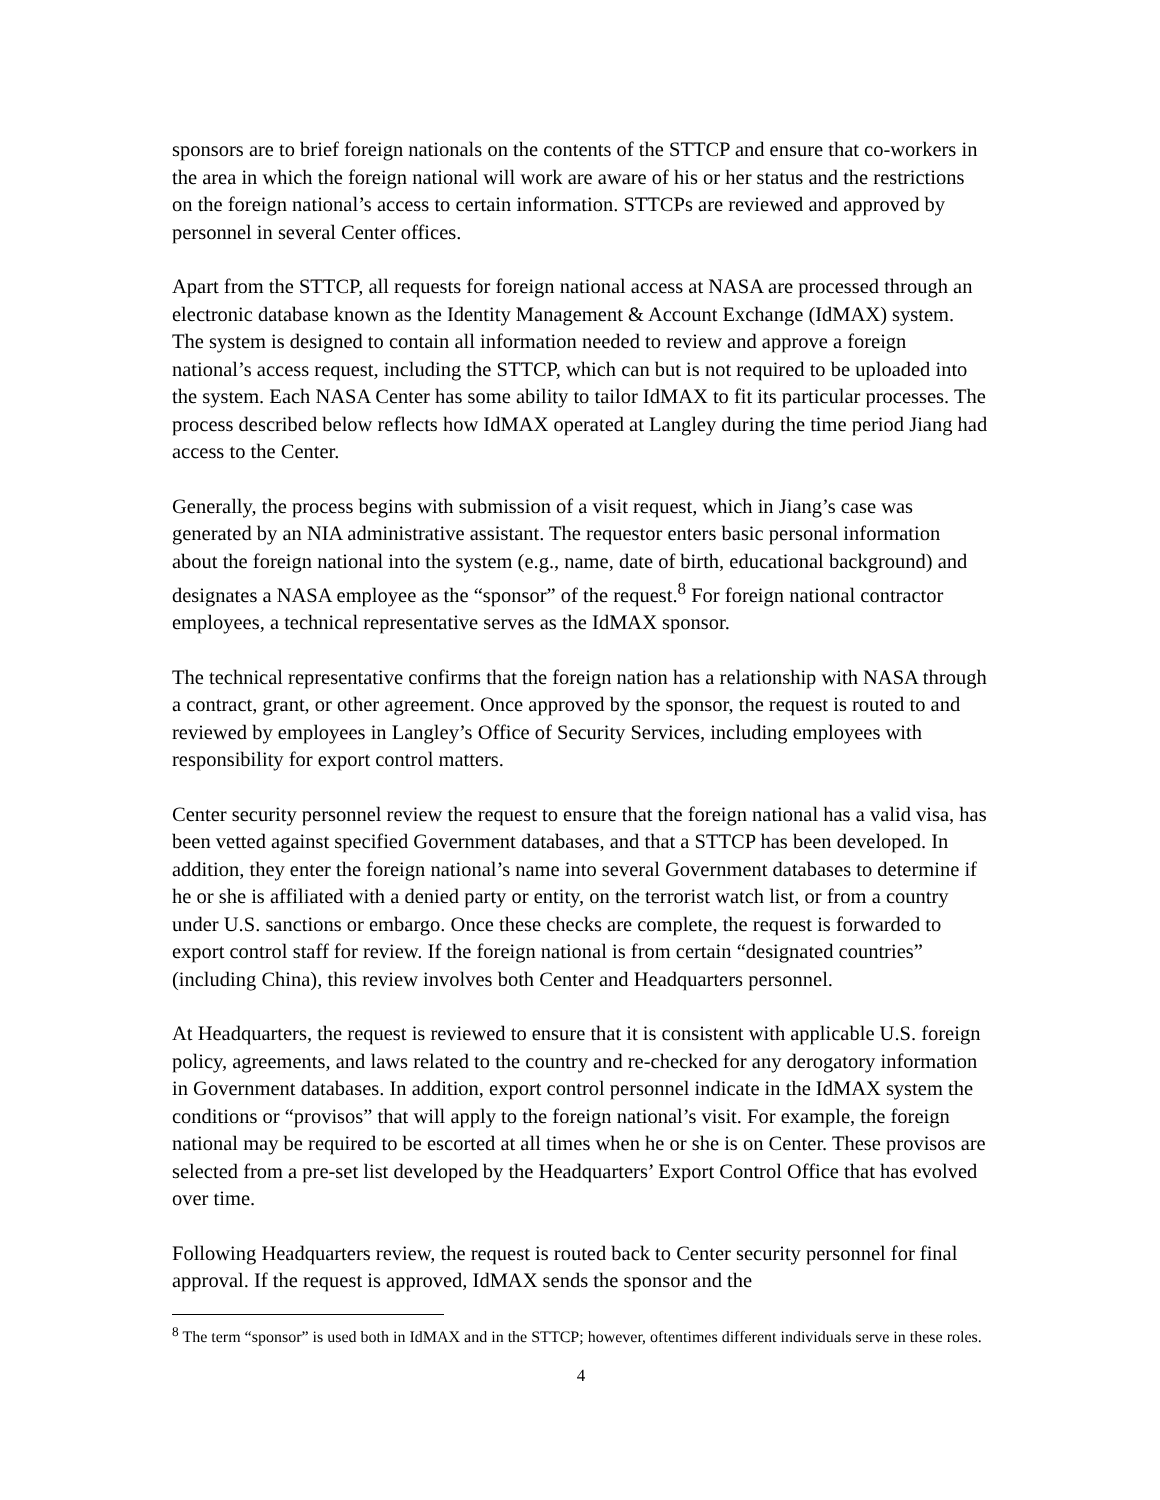sponsors are to brief foreign nationals on the contents of the STTCP and ensure that co-workers in the area in which the foreign national will work are aware of his or her status and the restrictions on the foreign national’s access to certain information. STTCPs are reviewed and approved by personnel in several Center offices.
Apart from the STTCP, all requests for foreign national access at NASA are processed through an electronic database known as the Identity Management & Account Exchange (IdMAX) system. The system is designed to contain all information needed to review and approve a foreign national’s access request, including the STTCP, which can but is not required to be uploaded into the system. Each NASA Center has some ability to tailor IdMAX to fit its particular processes. The process described below reflects how IdMAX operated at Langley during the time period Jiang had access to the Center.
Generally, the process begins with submission of a visit request, which in Jiang’s case was generated by an NIA administrative assistant. The requestor enters basic personal information about the foreign national into the system (e.g., name, date of birth, educational background) and designates a NASA employee as the “sponsor” of the request.<sup>8</sup> For foreign national contractor employees, a technical representative serves as the IdMAX sponsor.
The technical representative confirms that the foreign nation has a relationship with NASA through a contract, grant, or other agreement. Once approved by the sponsor, the request is routed to and reviewed by employees in Langley’s Office of Security Services, including employees with responsibility for export control matters.
Center security personnel review the request to ensure that the foreign national has a valid visa, has been vetted against specified Government databases, and that a STTCP has been developed. In addition, they enter the foreign national’s name into several Government databases to determine if he or she is affiliated with a denied party or entity, on the terrorist watch list, or from a country under U.S. sanctions or embargo. Once these checks are complete, the request is forwarded to export control staff for review. If the foreign national is from certain “designated countries” (including China), this review involves both Center and Headquarters personnel.
At Headquarters, the request is reviewed to ensure that it is consistent with applicable U.S. foreign policy, agreements, and laws related to the country and re-checked for any derogatory information in Government databases. In addition, export control personnel indicate in the IdMAX system the conditions or “provisos” that will apply to the foreign national’s visit. For example, the foreign national may be required to be escorted at all times when he or she is on Center. These provisos are selected from a pre-set list developed by the Headquarters’ Export Control Office that has evolved over time.
Following Headquarters review, the request is routed back to Center security personnel for final approval. If the request is approved, IdMAX sends the sponsor and the
<sup>8</sup> The term “sponsor” is used both in IdMAX and in the STTCP; however, oftentimes different individuals serve in these roles.
4